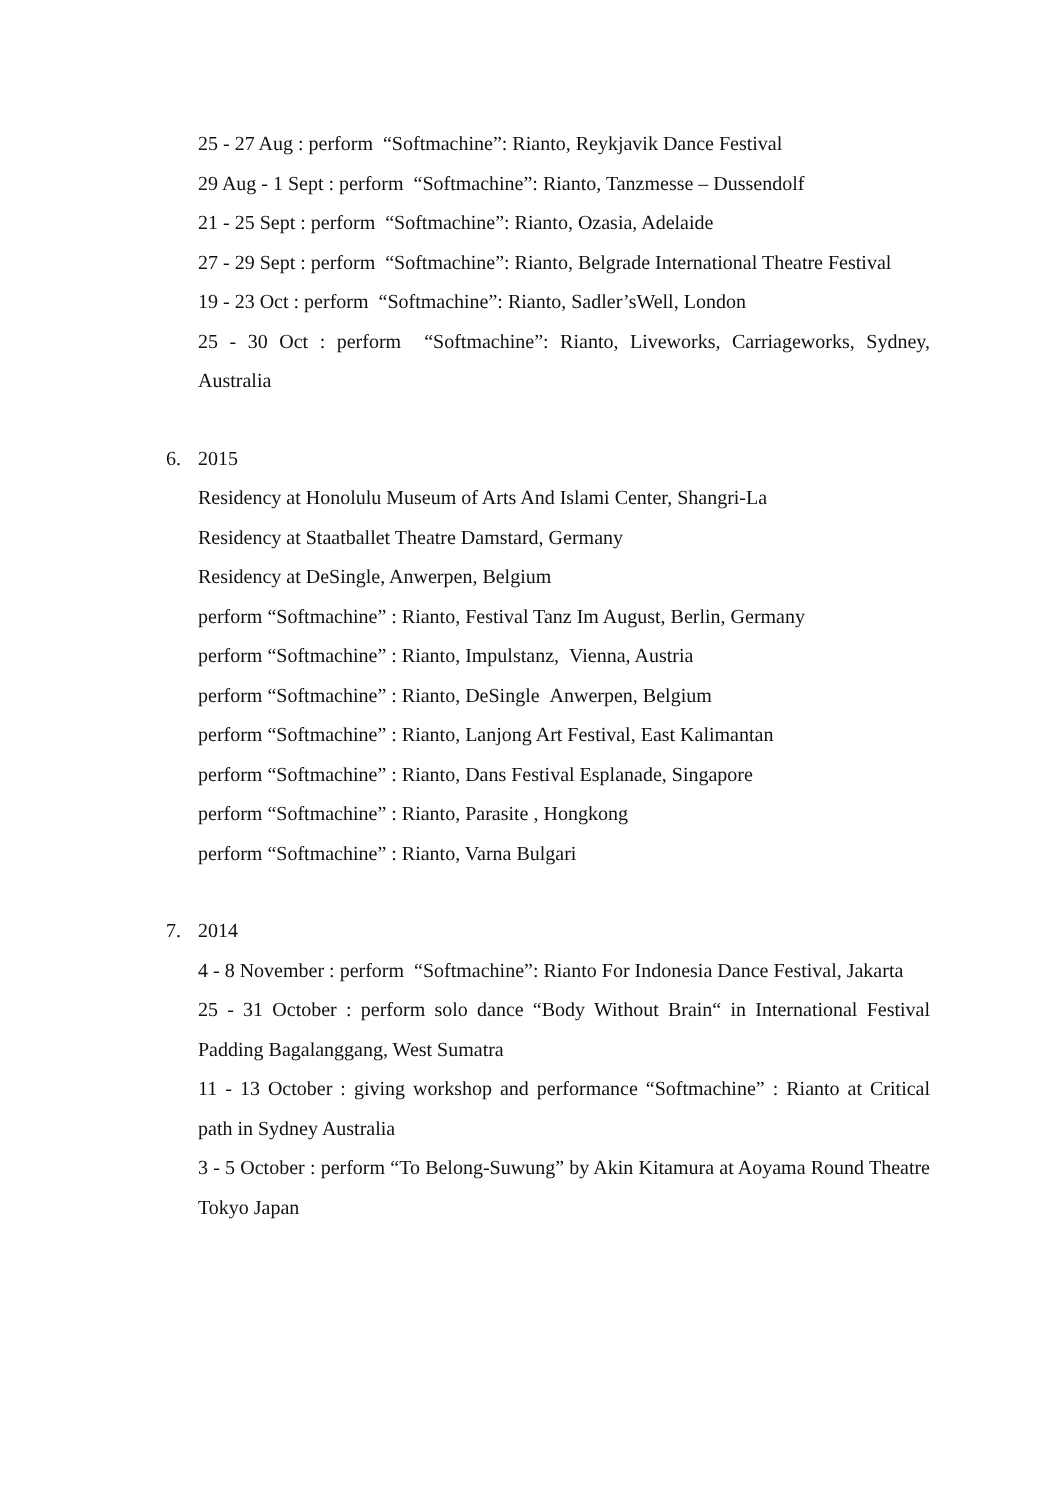25 - 27 Aug : perform “Softmachine”: Rianto, Reykjavik Dance Festival
29 Aug - 1 Sept : perform “Softmachine”: Rianto, Tanzmesse – Dussendolf
21 - 25 Sept : perform “Softmachine”: Rianto, Ozasia, Adelaide
27 - 29 Sept : perform “Softmachine”: Rianto, Belgrade International Theatre Festival
19 - 23 Oct : perform “Softmachine”: Rianto, Sadler’sWell, London
25 - 30 Oct : perform “Softmachine”: Rianto, Liveworks, Carriageworks, Sydney, Australia
6. 2015
Residency at Honolulu Museum of Arts And Islami Center, Shangri-La
Residency at Staatballet Theatre Damstard, Germany
Residency at DeSingle, Anwerpen, Belgium
perform “Softmachine” : Rianto, Festival Tanz Im August, Berlin, Germany
perform “Softmachine” : Rianto, Impulstanz, Vienna, Austria
perform “Softmachine” : Rianto, DeSingle Anwerpen, Belgium
perform “Softmachine” : Rianto, Lanjong Art Festival, East Kalimantan
perform “Softmachine” : Rianto, Dans Festival Esplanade, Singapore
perform “Softmachine” : Rianto, Parasite , Hongkong
perform “Softmachine” : Rianto, Varna Bulgari
7. 2014
4 - 8 November : perform “Softmachine”: Rianto For Indonesia Dance Festival, Jakarta
25 - 31 October : perform solo dance “Body Without Brain“ in International Festival Padding Bagalanggang, West Sumatra
11 - 13 October : giving workshop and performance “Softmachine” : Rianto at Critical path in Sydney Australia
3 - 5 October : perform “To Belong-Suwung” by Akin Kitamura at Aoyama Round Theatre Tokyo Japan